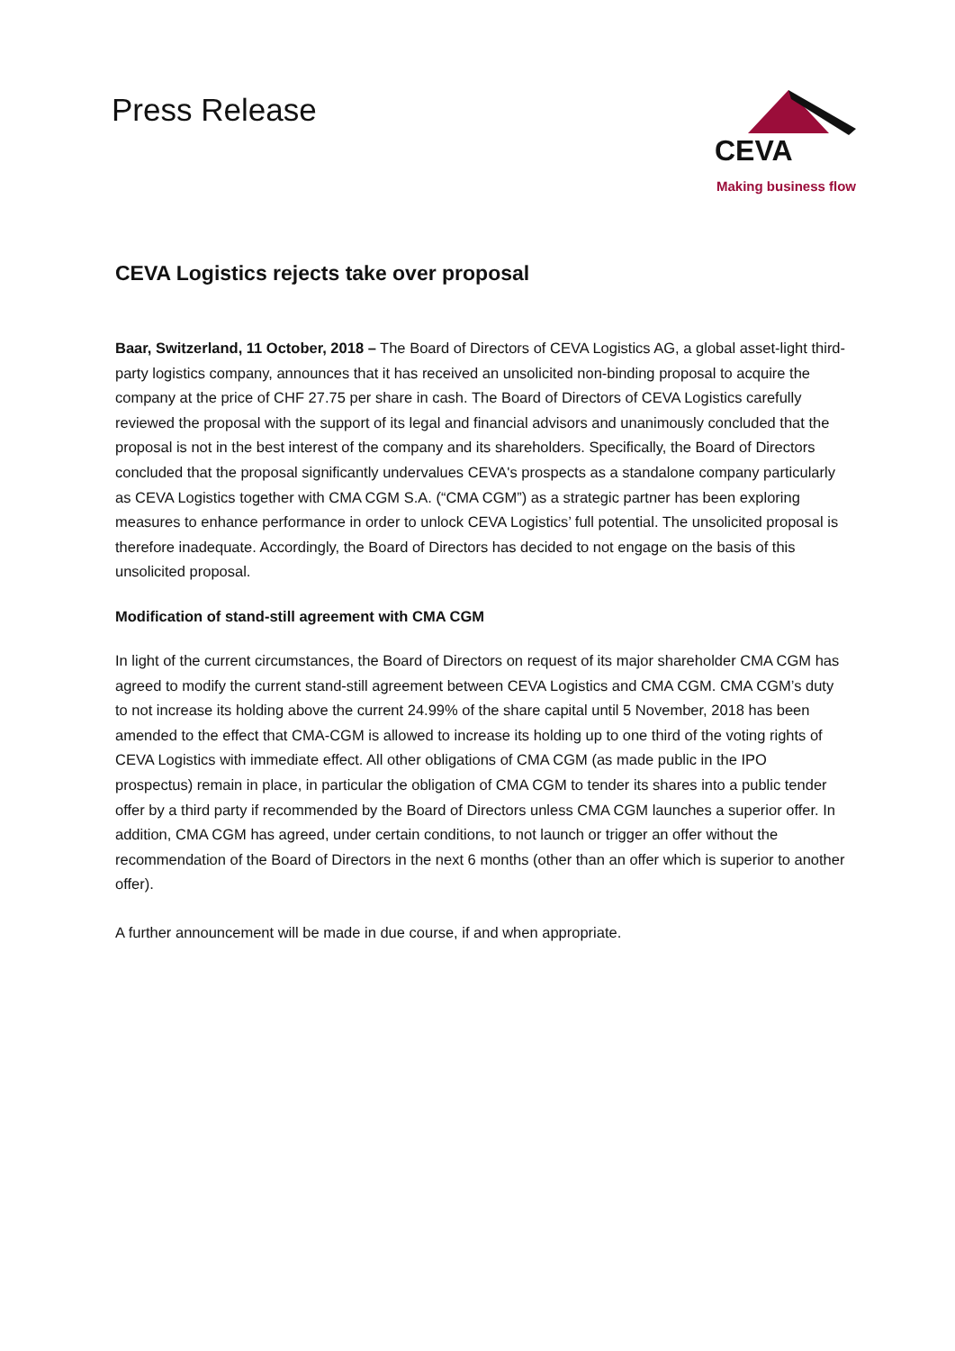Press Release
CEVA
Making business flow
CEVA Logistics rejects take over proposal
Baar, Switzerland, 11 October, 2018 – The Board of Directors of CEVA Logistics AG, a global asset-light third-party logistics company, announces that it has received an unsolicited non-binding proposal to acquire the company at the price of CHF 27.75 per share in cash. The Board of Directors of CEVA Logistics carefully reviewed the proposal with the support of its legal and financial advisors and unanimously concluded that the proposal is not in the best interest of the company and its shareholders. Specifically, the Board of Directors concluded that the proposal significantly undervalues CEVA's prospects as a standalone company particularly as CEVA Logistics together with CMA CGM S.A. (“CMA CGM”) as a strategic partner has been exploring measures to enhance performance in order to unlock CEVA Logistics’ full potential. The unsolicited proposal is therefore inadequate. Accordingly, the Board of Directors has decided to not engage on the basis of this unsolicited proposal.
Modification of stand-still agreement with CMA CGM
In light of the current circumstances, the Board of Directors on request of its major shareholder CMA CGM has agreed to modify the current stand-still agreement between CEVA Logistics and CMA CGM. CMA CGM’s duty to not increase its holding above the current 24.99% of the share capital until 5 November, 2018 has been amended to the effect that CMA-CGM is allowed to increase its holding up to one third of the voting rights of CEVA Logistics with immediate effect. All other obligations of CMA CGM (as made public in the IPO prospectus) remain in place, in particular the obligation of CMA CGM to tender its shares into a public tender offer by a third party if recommended by the Board of Directors unless CMA CGM launches a superior offer. In addition, CMA CGM has agreed, under certain conditions, to not launch or trigger an offer without the recommendation of the Board of Directors in the next 6 months (other than an offer which is superior to another offer).
A further announcement will be made in due course, if and when appropriate.